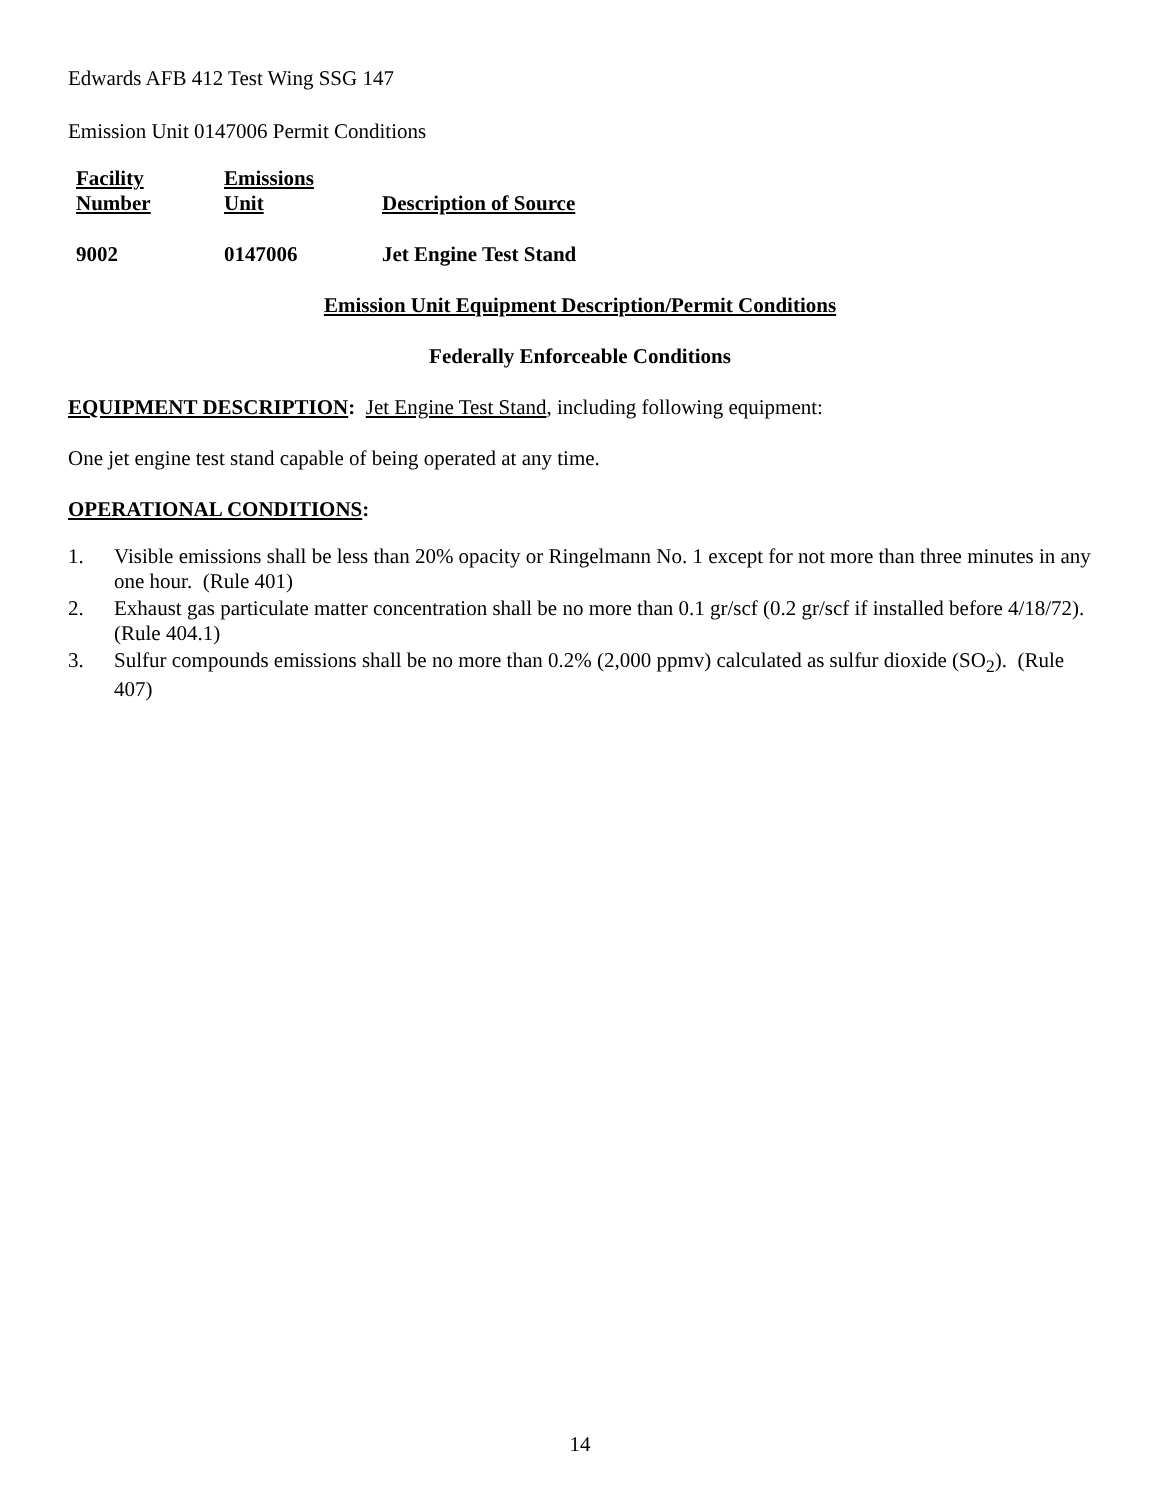Edwards AFB 412 Test Wing SSG 147
Emission Unit 0147006 Permit Conditions
| Facility Number | Emissions Unit | Description of Source |
| --- | --- | --- |
| 9002 | 0147006 | Jet Engine Test Stand |
Emission Unit Equipment Description/Permit Conditions
Federally Enforceable Conditions
EQUIPMENT DESCRIPTION: Jet Engine Test Stand, including following equipment:
One jet engine test stand capable of being operated at any time.
OPERATIONAL CONDITIONS:
1. Visible emissions shall be less than 20% opacity or Ringelmann No. 1 except for not more than three minutes in any one hour. (Rule 401)
2. Exhaust gas particulate matter concentration shall be no more than 0.1 gr/scf (0.2 gr/scf if installed before 4/18/72). (Rule 404.1)
3. Sulfur compounds emissions shall be no more than 0.2% (2,000 ppmv) calculated as sulfur dioxide (SO<sub>2</sub>). (Rule 407)
14